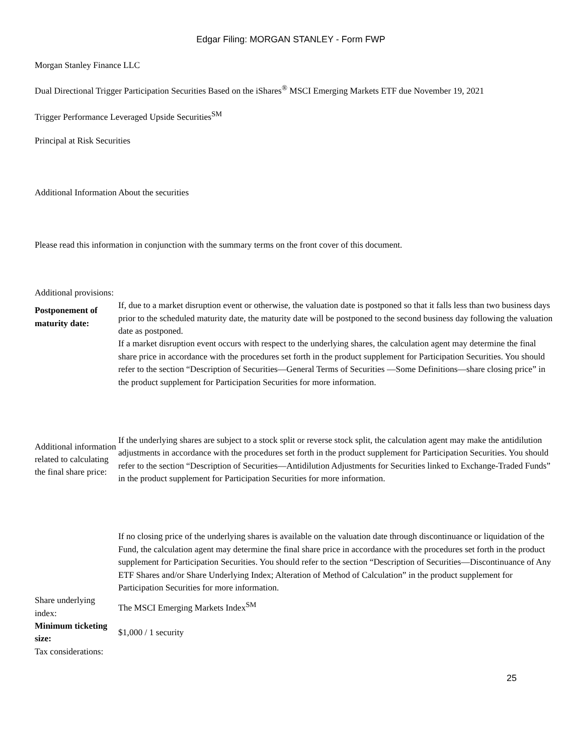Edgar Filing: MORGAN STANLEY - Form FWP
Morgan Stanley Finance LLC
Dual Directional Trigger Participation Securities Based on the iShares<sup>®</sup> MSCI Emerging Markets ETF due November 19, 2021
Trigger Performance Leveraged Upside Securities<sup>SM</sup>
Principal at Risk Securities
Additional Information About the securities
Please read this information in conjunction with the summary terms on the front cover of this document.
| Additional provisions: | |
| Postponement of maturity date: | If, due to a market disruption event or otherwise, the valuation date is postponed so that it falls less than two business days prior to the scheduled maturity date, the maturity date will be postponed to the second business day following the valuation date as postponed. If a market disruption event occurs with respect to the underlying shares, the calculation agent may determine the final share price in accordance with the procedures set forth in the product supplement for Participation Securities. You should refer to the section “Description of Securities—General Terms of Securities —Some Definitions—share closing price” in the product supplement for Participation Securities for more information. |
| Additional information related to calculating the final share price: | If the underlying shares are subject to a stock split or reverse stock split, the calculation agent may make the antidilution adjustments in accordance with the procedures set forth in the product supplement for Participation Securities. You should refer to the section “Description of Securities—Antidilution Adjustments for Securities linked to Exchange-Traded Funds” in the product supplement for Participation Securities for more information. |
| | If no closing price of the underlying shares is available on the valuation date through discontinuance or liquidation of the Fund, the calculation agent may determine the final share price in accordance with the procedures set forth in the product supplement for Participation Securities. You should refer to the section “Description of Securities—Discontinuance of Any ETF Shares and/or Share Underlying Index; Alteration of Method of Calculation” in the product supplement for Participation Securities for more information. |
| Share underlying index: | The MSCI Emerging Markets Index<sup>SM</sup> |
| Minimum ticketing size: | $1,000 / 1 security |
| Tax considerations: | |
25